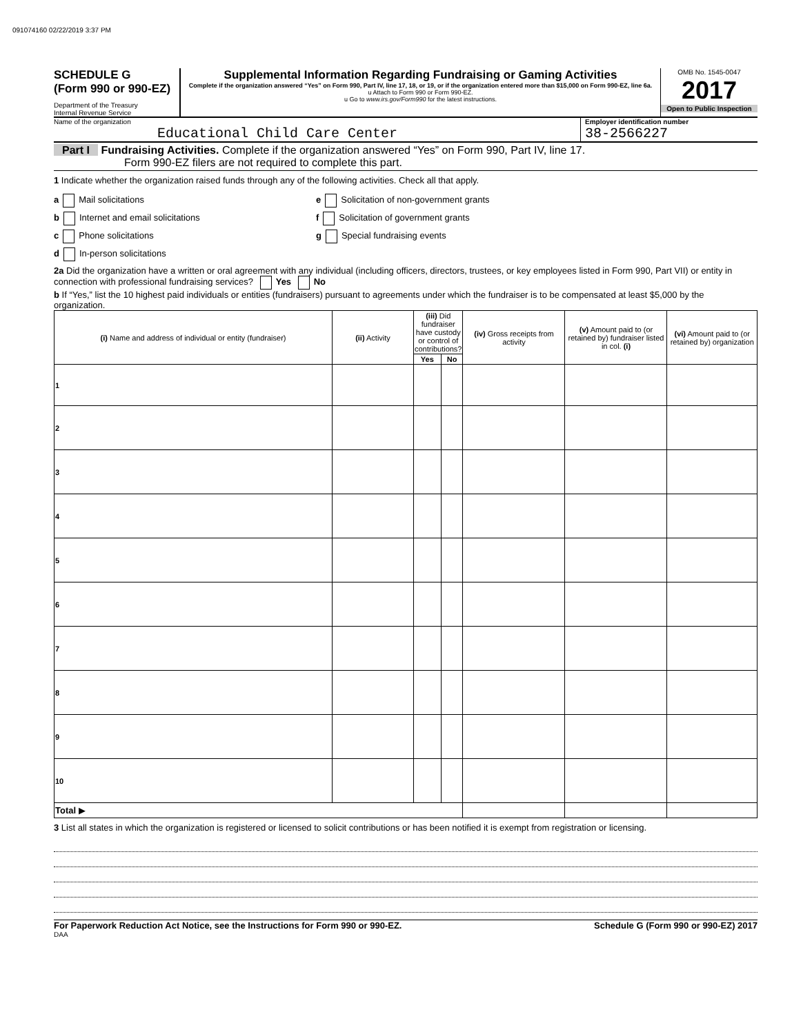091074160 02/22/2019 3:37 PM
SCHEDULE G
(Form 990 or 990-EZ)
Department of the Treasury
Internal Revenue Service
Supplemental Information Regarding Fundraising or Gaming Activities
Complete if the organization answered “Yes” on Form 990, Part IV, line 17, 18, or 19, or if the organization entered more than $15,000 on Form 990-EZ, line 6a.
u Attach to Form 990 or Form 990-EZ.
u Go to www.irs.gov/Form990 for the latest instructions.
OMB No. 1545-0047
2017
Open to Public Inspection
Name of the organization
Educational Child Care Center
Employer identification number
38-2566227
Part I Fundraising Activities. Complete if the organization answered “Yes” on Form 990, Part IV, line 17.
Form 990-EZ filers are not required to complete this part.
1 Indicate whether the organization raised funds through any of the following activities. Check all that apply.
a Mail solicitations
b Internet and email solicitations
c Phone solicitations
d In-person solicitations
e Solicitation of non-government grants
f Solicitation of government grants
g Special fundraising events
2a Did the organization have a written or oral agreement with any individual (including officers, directors, trustees, or key employees listed in Form 990, Part VII) or entity in connection with professional fundraising services? Yes No
b If “Yes,” list the 10 highest paid individuals or entities (fundraisers) pursuant to agreements under which the fundraiser is to be compensated at least $5,000 by the organization.
| (i) Name and address of individual or entity (fundraiser) | (ii) Activity | (iii) Did fundraiser have custody or control of contributions? | | (iv) Gross receipts from activity | (v) Amount paid to (or retained by) fundraiser listed in col. (i) | (vi) Amount paid to (or retained by) organization |
| --- | --- | --- | --- | --- | --- | --- |
| | | Yes | No | | | |
| 1 | | | | | | |
| 2 | | | | | | |
| 3 | | | | | | |
| 4 | | | | | | |
| 5 | | | | | | |
| 6 | | | | | | |
| 7 | | | | | | |
| 8 | | | | | | |
| 9 | | | | | | |
| 10 | | | | | | |
| Total ▶ | | | | | | |
3 List all states in which the organization is registered or licensed to solicit contributions or has been notified it is exempt from registration or licensing.
For Paperwork Reduction Act Notice, see the Instructions for Form 990 or 990-EZ. Schedule G (Form 990 or 990-EZ) 2017
DAA